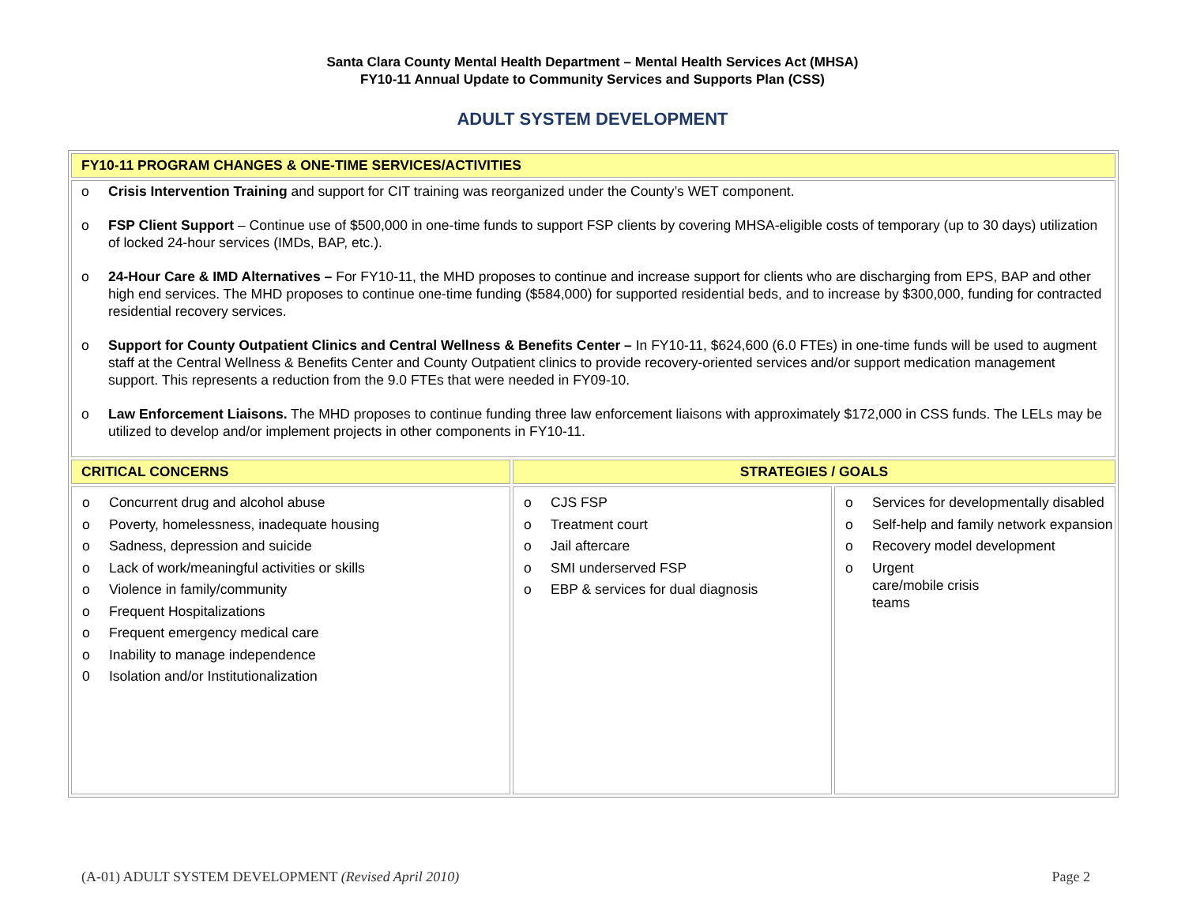Santa Clara County Mental Health Department – Mental Health Services Act (MHSA)
FY10-11 Annual Update to Community Services and Supports Plan (CSS)
ADULT SYSTEM DEVELOPMENT
| FY10-11 PROGRAM CHANGES & ONE-TIME SERVICES/ACTIVITIES | | |
| --- | --- | --- |
| o Crisis Intervention Training and support for CIT training was reorganized under the County’s WET component. o FSP Client Support – Continue use of $500,000 in one-time funds to support FSP clients by covering MHSA-eligible costs of temporary (up to 30 days) utilization of locked 24-hour services (IMDs, BAP, etc.). o 24-Hour Care & IMD Alternatives – For FY10-11, the MHD proposes to continue and increase support for clients who are discharging from EPS, BAP and other high end services. The MHD proposes to continue one-time funding ($584,000) for supported residential beds, and to increase by $300,000, funding for contracted residential recovery services. o Support for County Outpatient Clinics and Central Wellness & Benefits Center – In FY10-11, $624,600 (6.0 FTEs) in one-time funds will be used to augment staff at the Central Wellness & Benefits Center and County Outpatient clinics to provide recovery-oriented services and/or support medication management support. This represents a reduction from the 9.0 FTEs that were needed in FY09-10. o Law Enforcement Liaisons. The MHD proposes to continue funding three law enforcement liaisons with approximately $172,000 in CSS funds. The LELs may be utilized to develop and/or implement projects in other components in FY10-11. | | |
| CRITICAL CONCERNS | STRATEGIES / GOALS | |
| o Concurrent drug and alcohol abuse o Poverty, homelessness, inadequate housing o Sadness, depression and suicide o Lack of work/meaningful activities or skills o Violence in family/community o Frequent Hospitalizations o Frequent emergency medical care o Inability to manage independence 0 Isolation and/or Institutionalization | o CJS FSP o Treatment court o Jail aftercare o SMI underserved FSP o EBP & services for dual diagnosis | o Services for developmentally disabled o Self-help and family network expansion o Recovery model development o Urgent care/mobile crisis teams |
(A-01) ADULT SYSTEM DEVELOPMENT (Revised April 2010) Page 2